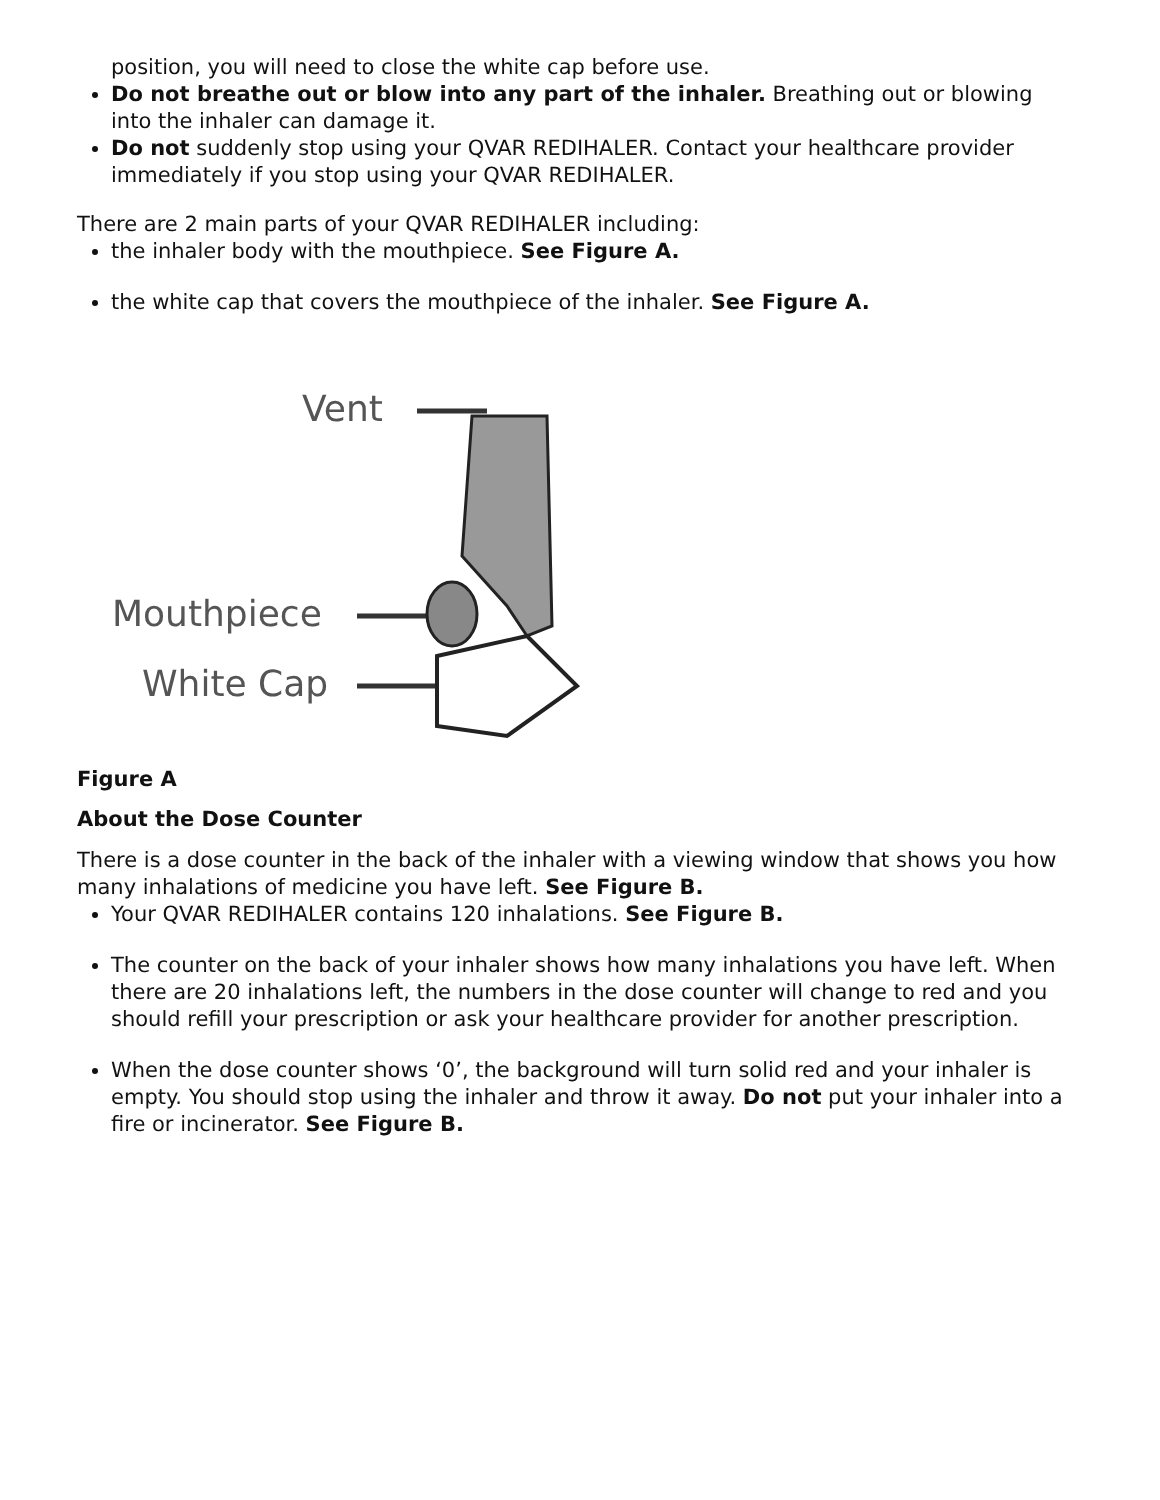position, you will need to close the white cap before use.
Do not breathe out or blow into any part of the inhaler. Breathing out or blowing into the inhaler can damage it.
Do not suddenly stop using your QVAR REDIHALER. Contact your healthcare provider immediately if you stop using your QVAR REDIHALER.
There are 2 main parts of your QVAR REDIHALER including:
the inhaler body with the mouthpiece. See Figure A.
the white cap that covers the mouthpiece of the inhaler. See Figure A.
Vent
Mouthpiece
White Cap
Figure A
About the Dose Counter
There is a dose counter in the back of the inhaler with a viewing window that shows you how many inhalations of medicine you have left. See Figure B.
Your QVAR REDIHALER contains 120 inhalations. See Figure B.
The counter on the back of your inhaler shows how many inhalations you have left. When there are 20 inhalations left, the numbers in the dose counter will change to red and you should refill your prescription or ask your healthcare provider for another prescription.
When the dose counter shows ‘0’, the background will turn solid red and your inhaler is empty. You should stop using the inhaler and throw it away. Do not put your inhaler into a fire or incinerator. See Figure B.